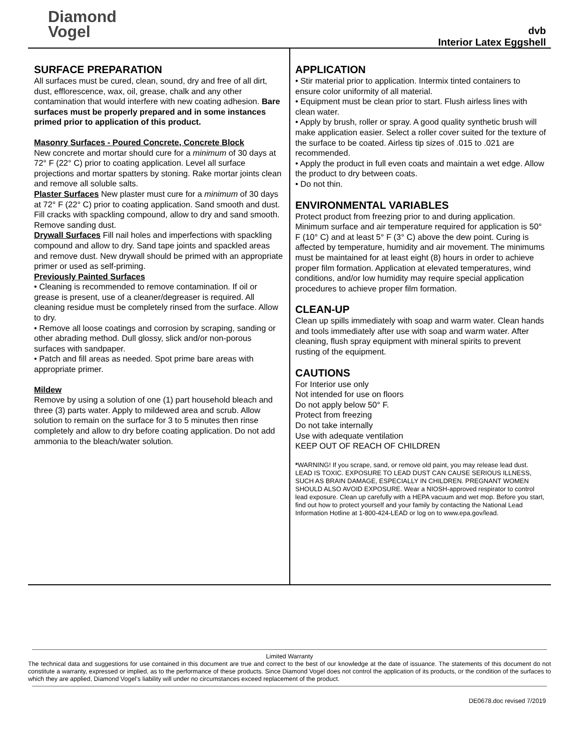Diamond
Vogel
dvb
Interior Latex Eggshell
SURFACE PREPARATION
All surfaces must be cured, clean, sound, dry and free of all dirt, dust, efflorescence, wax, oil, grease, chalk and any other contamination that would interfere with new coating adhesion. Bare surfaces must be properly prepared and in some instances primed prior to application of this product.
Masonry Surfaces - Poured Concrete, Concrete Block
New concrete and mortar should cure for a minimum of 30 days at 72° F (22° C) prior to coating application. Level all surface projections and mortar spatters by stoning. Rake mortar joints clean and remove all soluble salts.
Plaster Surfaces New plaster must cure for a minimum of 30 days at 72° F (22° C) prior to coating application. Sand smooth and dust. Fill cracks with spackling compound, allow to dry and sand smooth. Remove sanding dust.
Drywall Surfaces Fill nail holes and imperfections with spackling compound and allow to dry. Sand tape joints and spackled areas and remove dust. New drywall should be primed with an appropriate primer or used as self-priming.
Previously Painted Surfaces
• Cleaning is recommended to remove contamination. If oil or grease is present, use of a cleaner/degreaser is required. All cleaning residue must be completely rinsed from the surface. Allow to dry.
• Remove all loose coatings and corrosion by scraping, sanding or other abrading method. Dull glossy, slick and/or non-porous surfaces with sandpaper.
• Patch and fill areas as needed. Spot prime bare areas with appropriate primer.
Mildew
Remove by using a solution of one (1) part household bleach and three (3) parts water. Apply to mildewed area and scrub. Allow solution to remain on the surface for 3 to 5 minutes then rinse completely and allow to dry before coating application. Do not add ammonia to the bleach/water solution.
APPLICATION
• Stir material prior to application. Intermix tinted containers to ensure color uniformity of all material.
• Equipment must be clean prior to start. Flush airless lines with clean water.
• Apply by brush, roller or spray. A good quality synthetic brush will make application easier. Select a roller cover suited for the texture of the surface to be coated. Airless tip sizes of .015 to .021 are recommended.
• Apply the product in full even coats and maintain a wet edge. Allow the product to dry between coats.
• Do not thin.
ENVIRONMENTAL VARIABLES
Protect product from freezing prior to and during application. Minimum surface and air temperature required for application is 50° F (10° C) and at least 5° F (3° C) above the dew point. Curing is affected by temperature, humidity and air movement. The minimums must be maintained for at least eight (8) hours in order to achieve proper film formation. Application at elevated temperatures, wind conditions, and/or low humidity may require special application procedures to achieve proper film formation.
CLEAN-UP
Clean up spills immediately with soap and warm water. Clean hands and tools immediately after use with soap and warm water. After cleaning, flush spray equipment with mineral spirits to prevent rusting of the equipment.
CAUTIONS
For Interior use only
Not intended for use on floors
Do not apply below 50° F.
Protect from freezing
Do not take internally
Use with adequate ventilation
KEEP OUT OF REACH OF CHILDREN
*WARNING! If you scrape, sand, or remove old paint, you may release lead dust. LEAD IS TOXIC. EXPOSURE TO LEAD DUST CAN CAUSE SERIOUS ILLNESS, SUCH AS BRAIN DAMAGE, ESPECIALLY IN CHILDREN. PREGNANT WOMEN SHOULD ALSO AVOID EXPOSURE. Wear a NIOSH-approved respirator to control lead exposure. Clean up carefully with a HEPA vacuum and wet mop. Before you start, find out how to protect yourself and your family by contacting the National Lead Information Hotline at 1-800-424-LEAD or log on to www.epa.gov/lead.
Limited Warranty
The technical data and suggestions for use contained in this document are true and correct to the best of our knowledge at the date of issuance. The statements of this document do not constitute a warranty, expressed or implied, as to the performance of these products. Since Diamond Vogel does not control the application of its products, or the condition of the surfaces to which they are applied, Diamond Vogel’s liability will under no circumstances exceed replacement of the product.
DE0678.doc revised 7/2019